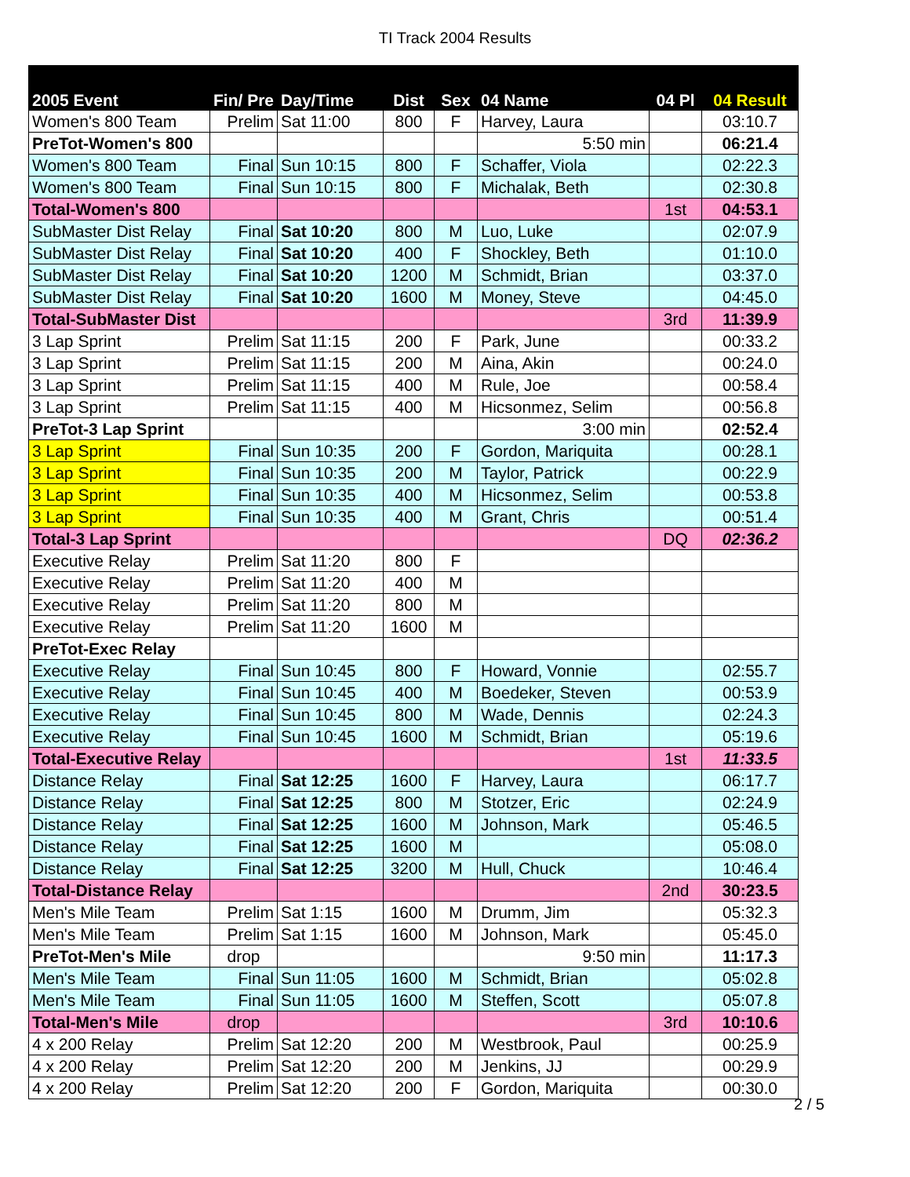TI Track 2004 Results
| 2005 Event | Fin/ Pre | Day/Time | Dist | Sex | 04 Name | 04 Pl | 04 Result |
| --- | --- | --- | --- | --- | --- | --- | --- |
| Women's 800 Team | Prelim | Sat 11:00 | 800 | F | Harvey, Laura | | 03:10.7 |
| PreTot-Women's 800 | | | | | 5:50 min | | 06:21.4 |
| Women's 800 Team | Final | Sun 10:15 | 800 | F | Schaffer, Viola | | 02:22.3 |
| Women's 800 Team | Final | Sun 10:15 | 800 | F | Michalak, Beth | | 02:30.8 |
| Total-Women's 800 | | | | | | 1st | 04:53.1 |
| SubMaster Dist Relay | Final | Sat 10:20 | 800 | M | Luo, Luke | | 02:07.9 |
| SubMaster Dist Relay | Final | Sat 10:20 | 400 | F | Shockley, Beth | | 01:10.0 |
| SubMaster Dist Relay | Final | Sat 10:20 | 1200 | M | Schmidt, Brian | | 03:37.0 |
| SubMaster Dist Relay | Final | Sat 10:20 | 1600 | M | Money, Steve | | 04:45.0 |
| Total-SubMaster Dist | | | | | | 3rd | 11:39.9 |
| 3 Lap Sprint | Prelim | Sat 11:15 | 200 | F | Park, June | | 00:33.2 |
| 3 Lap Sprint | Prelim | Sat 11:15 | 200 | M | Aina, Akin | | 00:24.0 |
| 3 Lap Sprint | Prelim | Sat 11:15 | 400 | M | Rule, Joe | | 00:58.4 |
| 3 Lap Sprint | Prelim | Sat 11:15 | 400 | M | Hicsonmez, Selim | | 00:56.8 |
| PreTot-3 Lap Sprint | | | | | 3:00 min | | 02:52.4 |
| 3 Lap Sprint | Final | Sun 10:35 | 200 | F | Gordon, Mariquita | | 00:28.1 |
| 3 Lap Sprint | Final | Sun 10:35 | 200 | M | Taylor, Patrick | | 00:22.9 |
| 3 Lap Sprint | Final | Sun 10:35 | 400 | M | Hicsonmez, Selim | | 00:53.8 |
| 3 Lap Sprint | Final | Sun 10:35 | 400 | M | Grant, Chris | | 00:51.4 |
| Total-3 Lap Sprint | | | | | | DQ | 02:36.2 |
| Executive Relay | Prelim | Sat 11:20 | 800 | F | | | |
| Executive Relay | Prelim | Sat 11:20 | 400 | M | | | |
| Executive Relay | Prelim | Sat 11:20 | 800 | M | | | |
| Executive Relay | Prelim | Sat 11:20 | 1600 | M | | | |
| PreTot-Exec Relay | | | | | | | |
| Executive Relay | Final | Sun 10:45 | 800 | F | Howard, Vonnie | | 02:55.7 |
| Executive Relay | Final | Sun 10:45 | 400 | M | Boedeker, Steven | | 00:53.9 |
| Executive Relay | Final | Sun 10:45 | 800 | M | Wade, Dennis | | 02:24.3 |
| Executive Relay | Final | Sun 10:45 | 1600 | M | Schmidt, Brian | | 05:19.6 |
| Total-Executive Relay | | | | | | 1st | 11:33.5 |
| Distance Relay | Final | Sat 12:25 | 1600 | F | Harvey, Laura | | 06:17.7 |
| Distance Relay | Final | Sat 12:25 | 800 | M | Stotzer, Eric | | 02:24.9 |
| Distance Relay | Final | Sat 12:25 | 1600 | M | Johnson, Mark | | 05:46.5 |
| Distance Relay | Final | Sat 12:25 | 1600 | M | | | 05:08.0 |
| Distance Relay | Final | Sat 12:25 | 3200 | M | Hull, Chuck | | 10:46.4 |
| Total-Distance Relay | | | | | | 2nd | 30:23.5 |
| Men's Mile Team | Prelim | Sat 1:15 | 1600 | M | Drumm, Jim | | 05:32.3 |
| Men's Mile Team | Prelim | Sat 1:15 | 1600 | M | Johnson, Mark | | 05:45.0 |
| PreTot-Men's Mile | drop | | | | 9:50 min | | 11:17.3 |
| Men's Mile Team | Final | Sun 11:05 | 1600 | M | Schmidt, Brian | | 05:02.8 |
| Men's Mile Team | Final | Sun 11:05 | 1600 | M | Steffen, Scott | | 05:07.8 |
| Total-Men's Mile | drop | | | | | 3rd | 10:10.6 |
| 4 x 200 Relay | Prelim | Sat 12:20 | 200 | M | Westbrook, Paul | | 00:25.9 |
| 4 x 200 Relay | Prelim | Sat 12:20 | 200 | M | Jenkins, JJ | | 00:29.9 |
| 4 x 200 Relay | Prelim | Sat 12:20 | 200 | F | Gordon, Mariquita | | 00:30.0 |
2 / 5